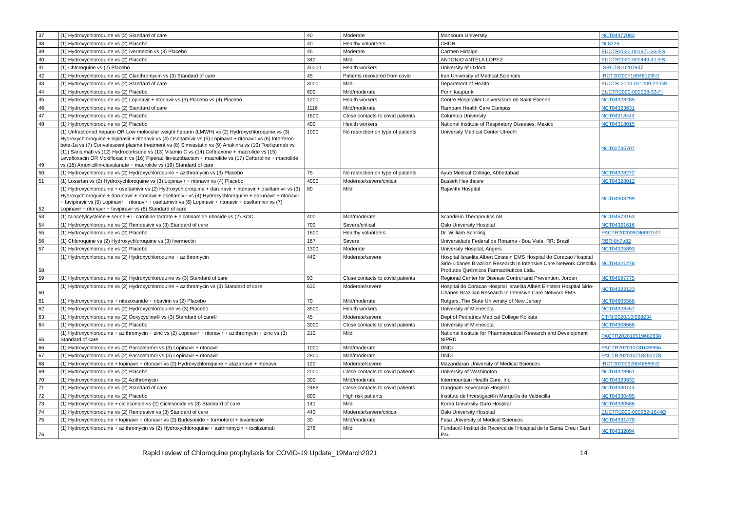| 37 | (1) Hydroxychloroquine vs (2) Standard of care | 40 | Moderate | Mansoura University | NCT04477083 |
| 38 | (1) Hydroxychloroquine vs (2) Placebo | 40 | Healthy volunteers | CHDR | NL8726 |
| 39 | (1) Hydroxychloroquine vs (2) Ivermectin vs (3) Placebo | 45 | Moderate | Carmen Hidalgo | EUCTR2020-001971-33-ES |
| 40 | (1) Hydroxychloroquine vs (2) Placebo | 340 | Mild | ANTONIO ANTELA LOPEZ | EUCTR2020-002449-41-ES |
| 41 | (1) Chloroquine vs (2) Placebo | 40000 | Health workers | University of Oxford | ISRCTN10207947 |
| 42 | (1) Hydroxychloroquine vs (2) Clarithromycin vs (3) Standard of care | 45 | Patients recovered from covid | Iran University of Medical Sciences | IRCT20200718048129N1 |
| 43 | (1) Hydroxychloroquine vs (2) Standard of care | 3000 | Mild | Department of Health | EUCTR-2020-001209-22-GB |
| 44 | (1) Hydroxychloroquine vs (2) Placebo | 600 | Mild/moderate | Porin kaupunki | EUCTR2020-002038-33-FI |
| 45 | (1) Hydroxychloroquine vs (2) Lopinavir + ritonavir vs (3) Placebo vs (4) Placebo | 1200 | Health workers | Centre Hospitalier Universitaire de Saint Etienne | NCT04328285 |
| 46 | (1) Hydroxychloroquine vs (2) Standard of care | 1116 | Mild/moderate | Rambam Health Care Campus | NCT04323631 |
| 47 | (1) Hydroxychloroquine vs (2) Placebo | 1600 | Close contacts to covid patients | Columbia University | NCT04318444 |
| 48 | (1) Hydroxychloroquine vs (2) Placebo | 400 | Health workers | National Institute of Respiratory Diseases, Mexico | NCT04318015 |
| 49 | (1) Unfractioned heparin OR Low molecular weight heparin (LMWH) vs (2) Hydroxychloroquine vs (3) Hydroxychloroquine + lopinavir + ritonavir vs (4) Oseltamivir vs (5) Lopinavir + ritonavir vs (6) Interferon beta-1a vs (7) Convalescent plasma treatment vs (8) Simvastatin vs (9) Anakinra vs (10) Tocilizumab vs (11) Sarilumab vs (12) Hydrocortisone vs (13) Vitamin C vs (14) Ceftriaxone + macrolide vs (15) Levofloxacin OR Moxifloxacin vs (16) Piperacillin-tazobactam + macrolide vs (17) Ceftaroline + macrolide vs (18) Amoxicillin-clavulanate + macrolide vs (19) Standard of care | 1000 | No restriction on type of patients | University Medical Center Utrecht | NCT02735707 |
| 50 | (1) Hydroxychloroquine vs (2) Hydroxychloroquine + azithromycin vs (3) Placebo | 75 | No restriction on type of patients | Ayub Medical College, Abbottabad | NCT04328272 |
| 51 | (1) Losartan vs (2) Hydroxychloroquine vs (3) Lopinavir + ritonavir vs (4) Placebo | 4000 | Moderate/severe/critical | Bassett Healthcare | NCT04328012 |
| 52 | (1) Hydroxychloroquine + oseltamivir vs (2) Hydroxychloroquine + darunavir + ritonavir + oseltamivir vs (3) Hydroxychloroquine + darunavir + ritonavir + oseltamivir vs (4) Hydroxychloroquine + darunavir + ritonavir + favipiravir vs (5) Lopinavir + ritonavir + oseltamivir vs (6) Lopinavir + ritonavir + oseltamivir vs (7) Lopinavir + ritonavir + favipiravir vs (8) Standard of care | 80 | Mild | Rajavithi Hospital | NCT04303299 |
| 53 | (1) N-acetylcysteine + serine + L-carnitine tartrate + nicotinamide riboside vs (2) SOC | 400 | Mild/moderate | ScandiBio Therapeutics AB | NCT04573153 |
| 54 | (1) Hydroxychloroquine vs (2) Remdesivir vs (3) Standard of care | 700 | Severe/critical | Oslo University Hospital | NCT04321616 |
| 55 | (1) Hydroxychloroquine vs (2) Placebo | 1600 | Healthy volunteers | Dr. William Schilling | PACTR202009786901147 |
| 56 | (1) Chloroquine vs (2) Hydroxychloroquine vs (3) Ivermectin | 167 | Severe | Universidade Federal de Roraima - Boa Vista; RR; Brazil | RBR-8h7q82 |
| 57 | (1) Hydroxychloroquine vs (2) Placebo | 1300 | Moderate | University Hospital, Angers | NCT04325893 |
| 58 | (1) Hydroxychloroquine vs (2) Hydroxychloroquine + azithromycin | 440 | Moderate/severe | Hospital Israelita Albert Einstein EMS Hospital do Coracao Hospital Sirio-Libanes Brazilian Research In Intensive Care Network Crist©lia Produtos Qu©micos Farmac©uticos Ltda. | NCT04321278 |
| 59 | (1) Hydroxychloroquine vs (2) Hydroxychloroquine vs (3) Standard of care | 93 | Close contacts to covid patients | Regional Center for Disease Control and Prevention, Jordan | NCT04597775 |
| 60 | (1) Hydroxychloroquine vs (2) Hydroxychloroquine + azithromycin vs (3) Standard of care | 630 | Moderate/severe | Hospital do Coracao Hospital Israelita Albert Einstein Hospital Sirio-Libanes Brazilian Research In Intensive Care Network EMS | NCT04322123 |
| 61 | (1) Hydroxychloroquine + nitazoxanide + ribavirin vs (2) Placebo | 70 | Mild/moderate | Rutgers, The State University of New Jersey | NCT04605588 |
| 62 | (1) Hydroxychloroquine vs (2) Hydroxychloroquine vs (3) Placebo | 3500 | Health workers | University of Minnesota | NCT04328467 |
| 63 | (1) Hydroxychloroquine vs (2) Doxycycline© vs (3) Standard of care© | 45 | Moderate/severe | Dept of Pediatrics Medical College Kolkata | CTRI/2020/10/028234 |
| 64 | (1) Hydroxychloroquine vs (2) Placebo | 3000 | Close contacts to covid patients | University of Minnesota | NCT04308668 |
| 65 | (1) Hydroxychloroquine + azithromycin + zinc vs (2) Lopinavir + ritonavir + azithromycin + zinc vs (3) Standard of care | 210 | Mild | National Institute for Pharmaceutical Research and Development NIPRD | PACTR202010519682638 |
| 66 | (1) Hydroxychloroquine vs (2) Paracetamol vs (3) Lopinavir + ritonavir | 1000 | Mild/moderate | DNDi | PACTR202010781639956 |
| 67 | (1) Hydroxychloroquine vs (2) Paracetamol vs (3) Lopinavir + ritonavir | 2800 | Mild/moderate | DNDi | PACTR202010718451278 |
| 68 | (1) Hydroxychloroquine + lopinavir + ritonavir vs (2) Hydroxychloroquine + atazanavir + ritonavir | 120 | Moderate/severe | Mazandaran University of Medical Sciences | IRCT20200328046886N2 |
| 69 | (1) Hydroxychloroquine vs (2) Placebo | 2000 | Close contacts to covid patients | University of Washington | NCT04328961 |
| 70 | (1) Hydroxychloroquine vs (2) Azithromycin | 300 | Mild/moderate | Intermountain Health Care, Inc. | NCT04329832 |
| 71 | (1) Hydroxychloroquine vs (2) Standard of care | 2486 | Close contacts to covid patients | Gangnam Severance Hospital | NCT04330144 |
| 72 | (1) Hydroxychloroquine vs (2) Placebo | 800 | High risk patients | Instituto de Investigaci©n Marqu©s de Valdecilla | NCT04330495 |
| 73 | (1) Hydroxychloroquine + ciclesonide vs (2) Ciclesonide vs (3) Standard of care | 141 | Mild | Korea University Guro Hospital | NCT04330586 |
| 74 | (1) Hydroxychloroquine vs (2) Remdesivir vs (3) Standard of care | 443 | Moderate/severe/critical | Oslo University Hospital | EUCTR2020-000982-18-NO |
| 75 | (1) Hydroxychloroquine + lopinavir + ritonavir vs (2) Budesonide + formoterol + levamisole | 30 | Mild/moderate | Fasa University of Medical Sciences | NCT04331470 |
| 76 | (1) Hydroxychloroquine + azithromycin vs (2) Hydroxychloroquine + azithromycin + tocilizumab | 276 | Mild | Fundaci© Institut de Recerca de l'Hospital de la Santa Creu i Sant Pau | NCT04332094 |
Rapid review of Chloroquine prophylaxis for COVID-19 Update_19March2021 14